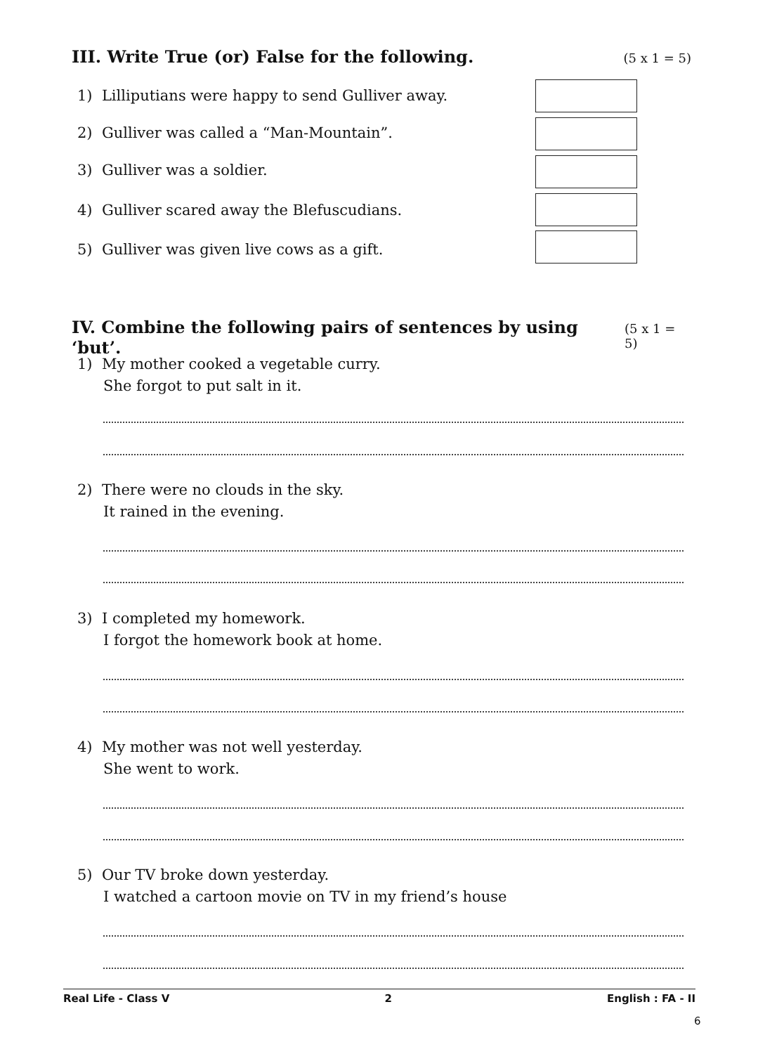III. Write True (or) False for the following. (5 x 1 = 5)
1) Lilliputians were happy to send Gulliver away.
2) Gulliver was called a “Man-Mountain”.
3) Gulliver was a soldier.
4) Gulliver scared away the Blefuscudians.
5) Gulliver was given live cows as a gift.
IV. Combine the following pairs of sentences by using ‘but’. (5 x 1 = 5)
1) My mother cooked a vegetable curry.
She forgot to put salt in it.
2) There were no clouds in the sky.
It rained in the evening.
3) I completed my homework.
I forgot the homework book at home.
4) My mother was not well yesterday.
She went to work.
5) Our TV broke down yesterday.
I watched a cartoon movie on TV in my friend’s house
Real Life - Class V 2 English : FA - II
6